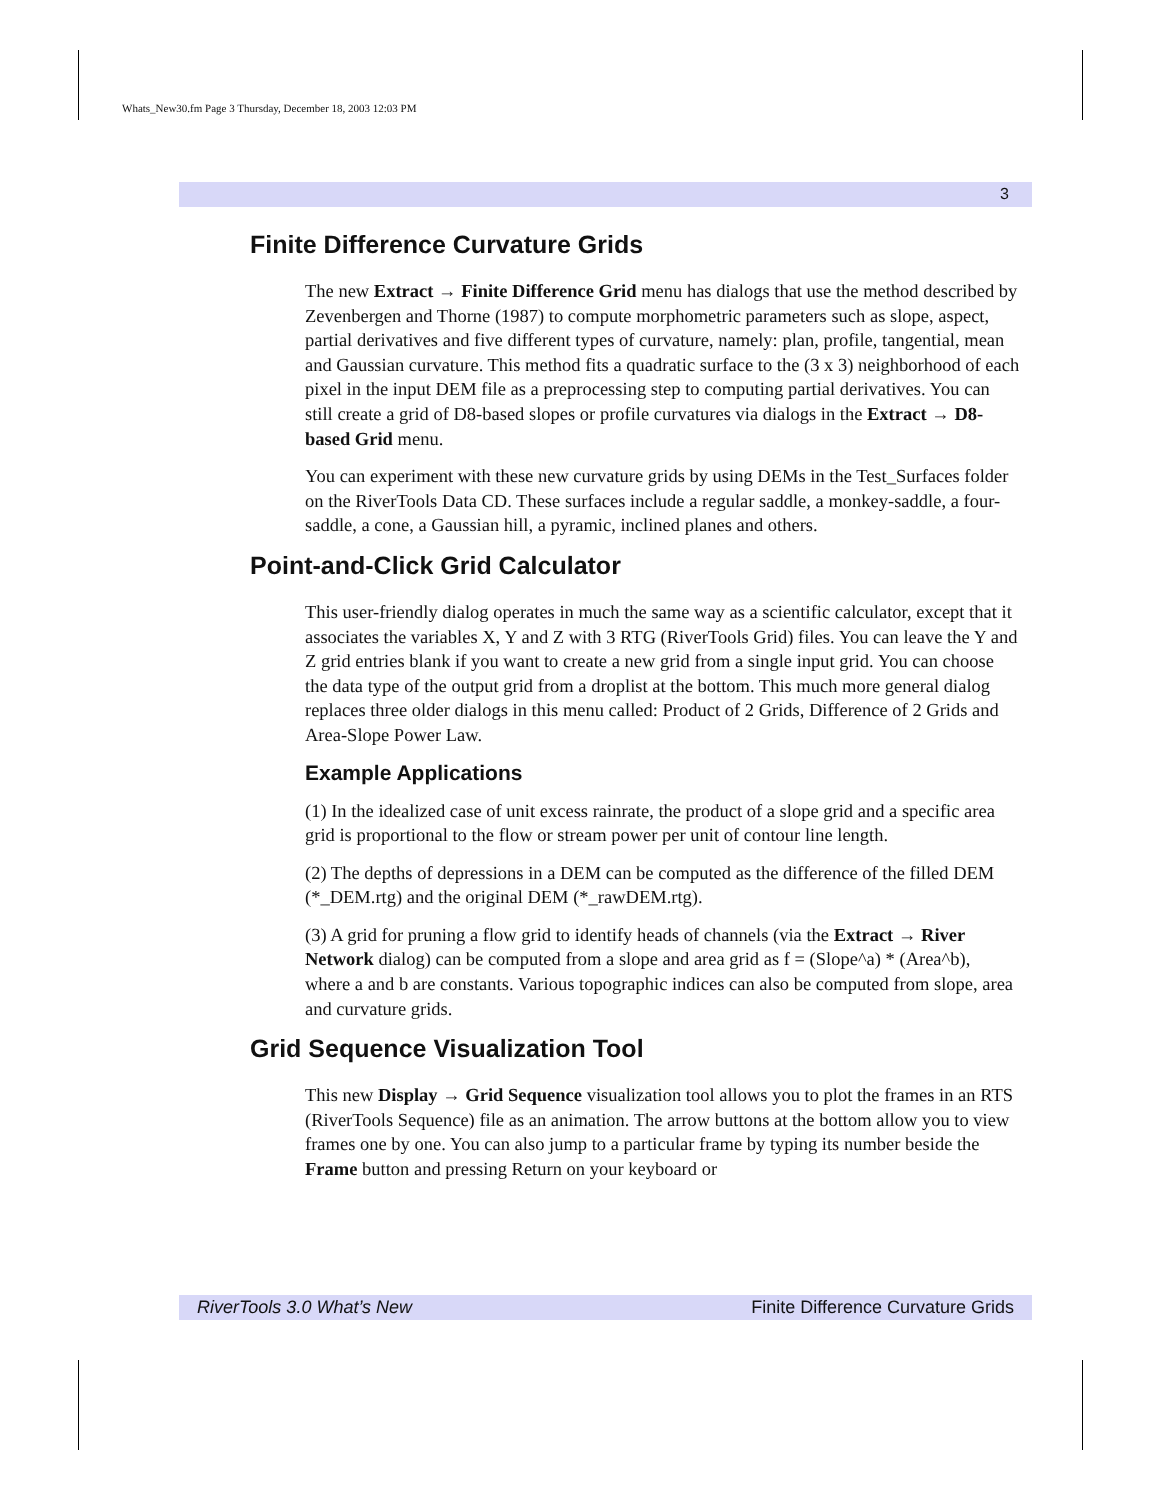Whats_New30.fm Page 3 Thursday, December 18, 2003 12:03 PM
3
Finite Difference Curvature Grids
The new Extract → Finite Difference Grid menu has dialogs that use the method described by Zevenbergen and Thorne (1987) to compute morphometric parameters such as slope, aspect, partial derivatives and five different types of curvature, namely: plan, profile, tangential, mean and Gaussian curvature. This method fits a quadratic surface to the (3 x 3) neighborhood of each pixel in the input DEM file as a preprocessing step to computing partial derivatives. You can still create a grid of D8-based slopes or profile curvatures via dialogs in the Extract → D8-based Grid menu.
You can experiment with these new curvature grids by using DEMs in the Test_Surfaces folder on the RiverTools Data CD. These surfaces include a regular saddle, a monkey-saddle, a four-saddle, a cone, a Gaussian hill, a pyramic, inclined planes and others.
Point-and-Click Grid Calculator
This user-friendly dialog operates in much the same way as a scientific calculator, except that it associates the variables X, Y and Z with 3 RTG (RiverTools Grid) files. You can leave the Y and Z grid entries blank if you want to create a new grid from a single input grid. You can choose the data type of the output grid from a droplist at the bottom. This much more general dialog replaces three older dialogs in this menu called: Product of 2 Grids, Difference of 2 Grids and Area-Slope Power Law.
Example Applications
(1) In the idealized case of unit excess rainrate, the product of a slope grid and a specific area grid is proportional to the flow or stream power per unit of contour line length.
(2) The depths of depressions in a DEM can be computed as the difference of the filled DEM (*_DEM.rtg) and the original DEM (*_rawDEM.rtg).
(3) A grid for pruning a flow grid to identify heads of channels (via the Extract → River Network dialog) can be computed from a slope and area grid as f = (Slope^a) * (Area^b), where a and b are constants. Various topographic indices can also be computed from slope, area and curvature grids.
Grid Sequence Visualization Tool
This new Display → Grid Sequence visualization tool allows you to plot the frames in an RTS (RiverTools Sequence) file as an animation. The arrow buttons at the bottom allow you to view frames one by one. You can also jump to a particular frame by typing its number beside the Frame button and pressing Return on your keyboard or
RiverTools 3.0 What’s New Finite Difference Curvature Grids